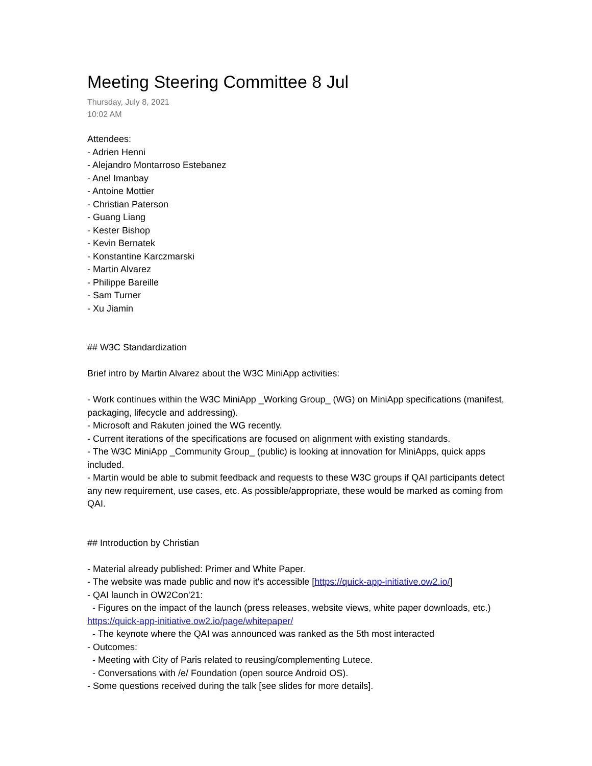Meeting Steering Committee 8 Jul
Thursday, July 8, 2021
10:02 AM
Attendees:
- Adrien Henni
- Alejandro Montarroso Estebanez
- Anel Imanbay
- Antoine Mottier
- Christian Paterson
- Guang Liang
- Kester Bishop
- Kevin Bernatek
- Konstantine Karczmarski
- Martin Alvarez
- Philippe Bareille
- Sam Turner
- Xu Jiamin
## W3C Standardization
Brief intro by Martin Alvarez about the W3C MiniApp activities:
- Work continues within the W3C MiniApp _Working Group_ (WG) on MiniApp specifications (manifest, packaging, lifecycle and addressing).
- Microsoft and Rakuten joined the WG recently.
- Current iterations of the specifications are focused on alignment with existing standards.
- The W3C MiniApp _Community Group_ (public) is looking at innovation for MiniApps, quick apps included.
- Martin would be able to submit feedback and requests to these W3C groups if QAI participants detect any new requirement, use cases, etc. As possible/appropriate, these would be marked as coming from QAI.
## Introduction by Christian
- Material already published: Primer and White Paper.
- The website was made public and now it's accessible [https://quick-app-initiative.ow2.io/]
- QAI launch in OW2Con'21:
- Figures on the impact of the launch (press releases, website views, white paper downloads, etc.) https://quick-app-initiative.ow2.io/page/whitepaper/
- The keynote where the QAI was announced was ranked as the 5th most interacted
- Outcomes:
- Meeting with City of Paris related to reusing/complementing Lutece.
- Conversations with /e/ Foundation (open source Android OS).
- Some questions received during the talk [see slides for more details].